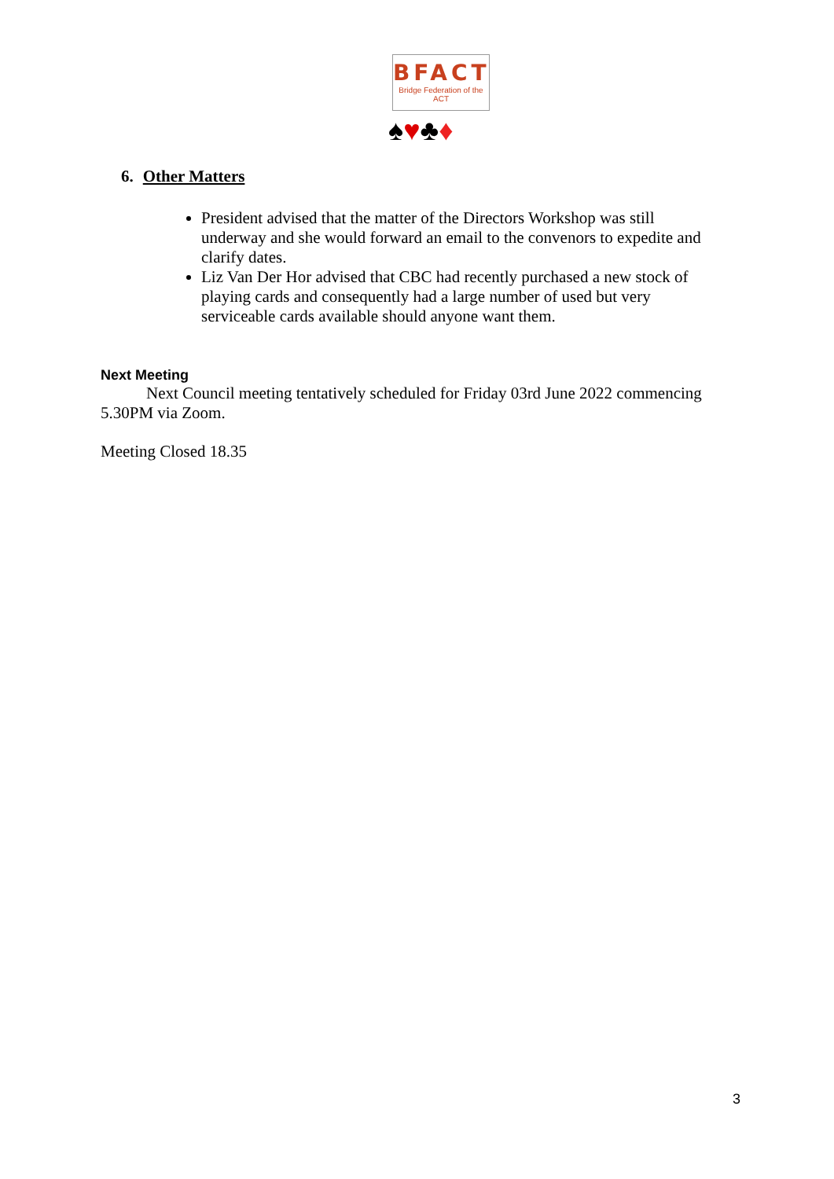BFACT
Bridge Federation of the ACT
♠♥♣♦
6. Other Matters
President advised that the matter of the Directors Workshop was still underway and she would forward an email to the convenors to expedite and clarify dates.
Liz Van Der Hor advised that CBC had recently purchased a new stock of playing cards and consequently had a large number of used but very serviceable cards available should anyone want them.
Next Meeting
Next Council meeting tentatively scheduled for Friday 03rd June 2022 commencing 5.30PM via Zoom.
Meeting Closed 18.35
3